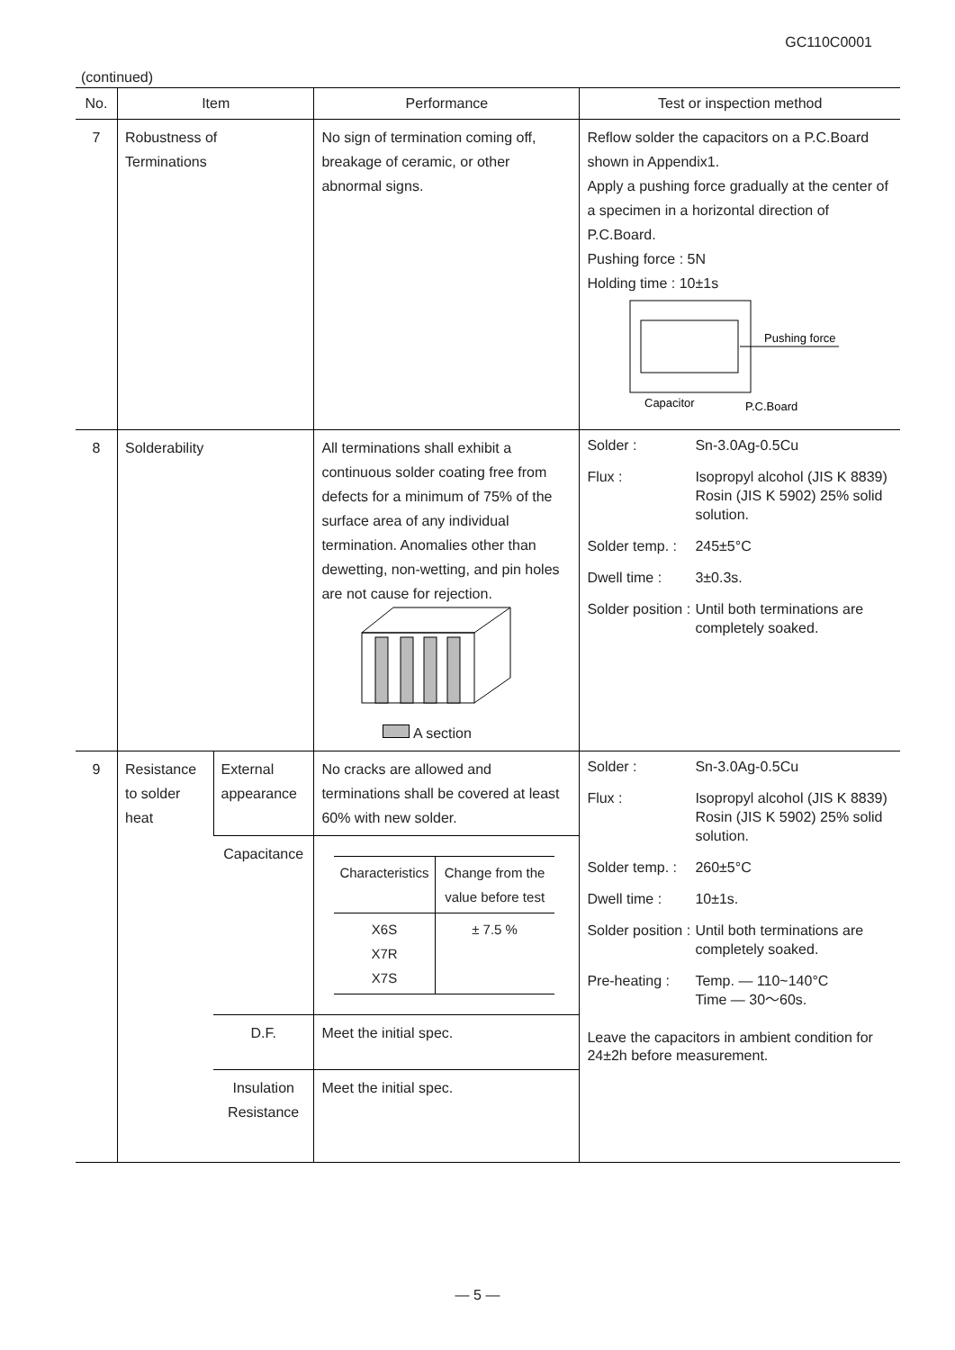GC110C0001
(continued)
| No. | Item | | Performance | Test or inspection method |
| --- | --- | --- | --- | --- |
| 7 | Robustness of Terminations | | No sign of termination coming off, breakage of ceramic, or other abnormal signs. | Reflow solder the capacitors on a P.C.Board shown in Appendix1. Apply a pushing force gradually at the center of a specimen in a horizontal direction of P.C.Board. Pushing force : 5N Holding time : 10±1s Pushing force Capacitor P.C.Board |
| 8 | Solderability | | All terminations shall exhibit a continuous solder coating free from defects for a minimum of 75% of the surface area of any individual termination. Anomalies other than dewetting, non-wetting, and pin holes are not cause for rejection. A section | Solder : Sn-3.0Ag-0.5Cu Flux : Isopropyl alcohol (JIS K 8839) Rosin (JIS K 5902) 25% solid solution. Solder temp. : 245±5°C Dwell time : 3±0.3s. Solder position : Until both terminations are completely soaked. |
| 9 | Resistance to solder heat | External appearance | No cracks are allowed and terminations shall be covered at least 60% with new solder. | Solder : Sn-3.0Ag-0.5Cu Flux : Isopropyl alcohol (JIS K 8839) Rosin (JIS K 5902) 25% solid solution. Solder temp. : 260±5°C Dwell time : 10±1s. Solder position : Until both terminations are completely soaked. Pre-heating : Temp. — 110~140°C Time — 30～60s. Leave the capacitors in ambient condition for 24±2h before measurement. |
| | | Capacitance | / Characteristics / Change from the value before test / / X6S X7R X7S / ± 7.5 % / | |
| | | D.F. | Meet the initial spec. | |
| | | Insulation Resistance | Meet the initial spec. | |
— 5 —